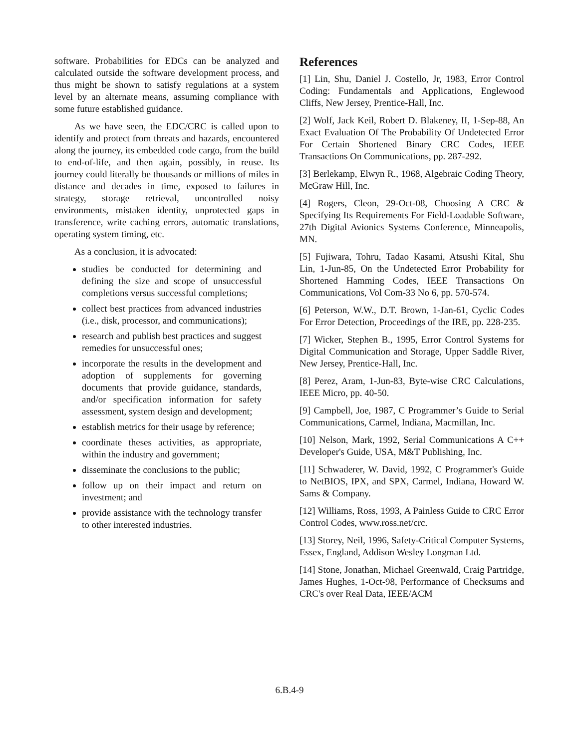software. Probabilities for EDCs can be analyzed and calculated outside the software development process, and thus might be shown to satisfy regulations at a system level by an alternate means, assuming compliance with some future established guidance.
As we have seen, the EDC/CRC is called upon to identify and protect from threats and hazards, encountered along the journey, its embedded code cargo, from the build to end-of-life, and then again, possibly, in reuse. Its journey could literally be thousands or millions of miles in distance and decades in time, exposed to failures in strategy, storage retrieval, uncontrolled noisy environments, mistaken identity, unprotected gaps in transference, write caching errors, automatic translations, operating system timing, etc.
As a conclusion, it is advocated:
studies be conducted for determining and defining the size and scope of unsuccessful completions versus successful completions;
collect best practices from advanced industries (i.e., disk, processor, and communications);
research and publish best practices and suggest remedies for unsuccessful ones;
incorporate the results in the development and adoption of supplements for governing documents that provide guidance, standards, and/or specification information for safety assessment, system design and development;
establish metrics for their usage by reference;
coordinate theses activities, as appropriate, within the industry and government;
disseminate the conclusions to the public;
follow up on their impact and return on investment; and
provide assistance with the technology transfer to other interested industries.
References
[1] Lin, Shu, Daniel J. Costello, Jr, 1983, Error Control Coding: Fundamentals and Applications, Englewood Cliffs, New Jersey, Prentice-Hall, Inc.
[2] Wolf, Jack Keil, Robert D. Blakeney, II, 1-Sep-88, An Exact Evaluation Of The Probability Of Undetected Error For Certain Shortened Binary CRC Codes, IEEE Transactions On Communications, pp. 287-292.
[3] Berlekamp, Elwyn R., 1968, Algebraic Coding Theory, McGraw Hill, Inc.
[4] Rogers, Cleon, 29-Oct-08, Choosing A CRC & Specifying Its Requirements For Field-Loadable Software, 27th Digital Avionics Systems Conference, Minneapolis, MN.
[5] Fujiwara, Tohru, Tadao Kasami, Atsushi Kital, Shu Lin, 1-Jun-85, On the Undetected Error Probability for Shortened Hamming Codes, IEEE Transactions On Communications, Vol Com-33 No 6, pp. 570-574.
[6] Peterson, W.W., D.T. Brown, 1-Jan-61, Cyclic Codes For Error Detection, Proceedings of the IRE, pp. 228-235.
[7] Wicker, Stephen B., 1995, Error Control Systems for Digital Communication and Storage, Upper Saddle River, New Jersey, Prentice-Hall, Inc.
[8] Perez, Aram, 1-Jun-83, Byte-wise CRC Calculations, IEEE Micro, pp. 40-50.
[9] Campbell, Joe, 1987, C Programmer’s Guide to Serial Communications, Carmel, Indiana, Macmillan, Inc.
[10] Nelson, Mark, 1992, Serial Communications A C++ Developer's Guide, USA, M&T Publishing, Inc.
[11] Schwaderer, W. David, 1992, C Programmer's Guide to NetBIOS, IPX, and SPX, Carmel, Indiana, Howard W. Sams & Company.
[12] Williams, Ross, 1993, A Painless Guide to CRC Error Control Codes, www.ross.net/crc.
[13] Storey, Neil, 1996, Safety-Critical Computer Systems, Essex, England, Addison Wesley Longman Ltd.
[14] Stone, Jonathan, Michael Greenwald, Craig Partridge, James Hughes, 1-Oct-98, Performance of Checksums and CRC's over Real Data, IEEE/ACM
6.B.4-9